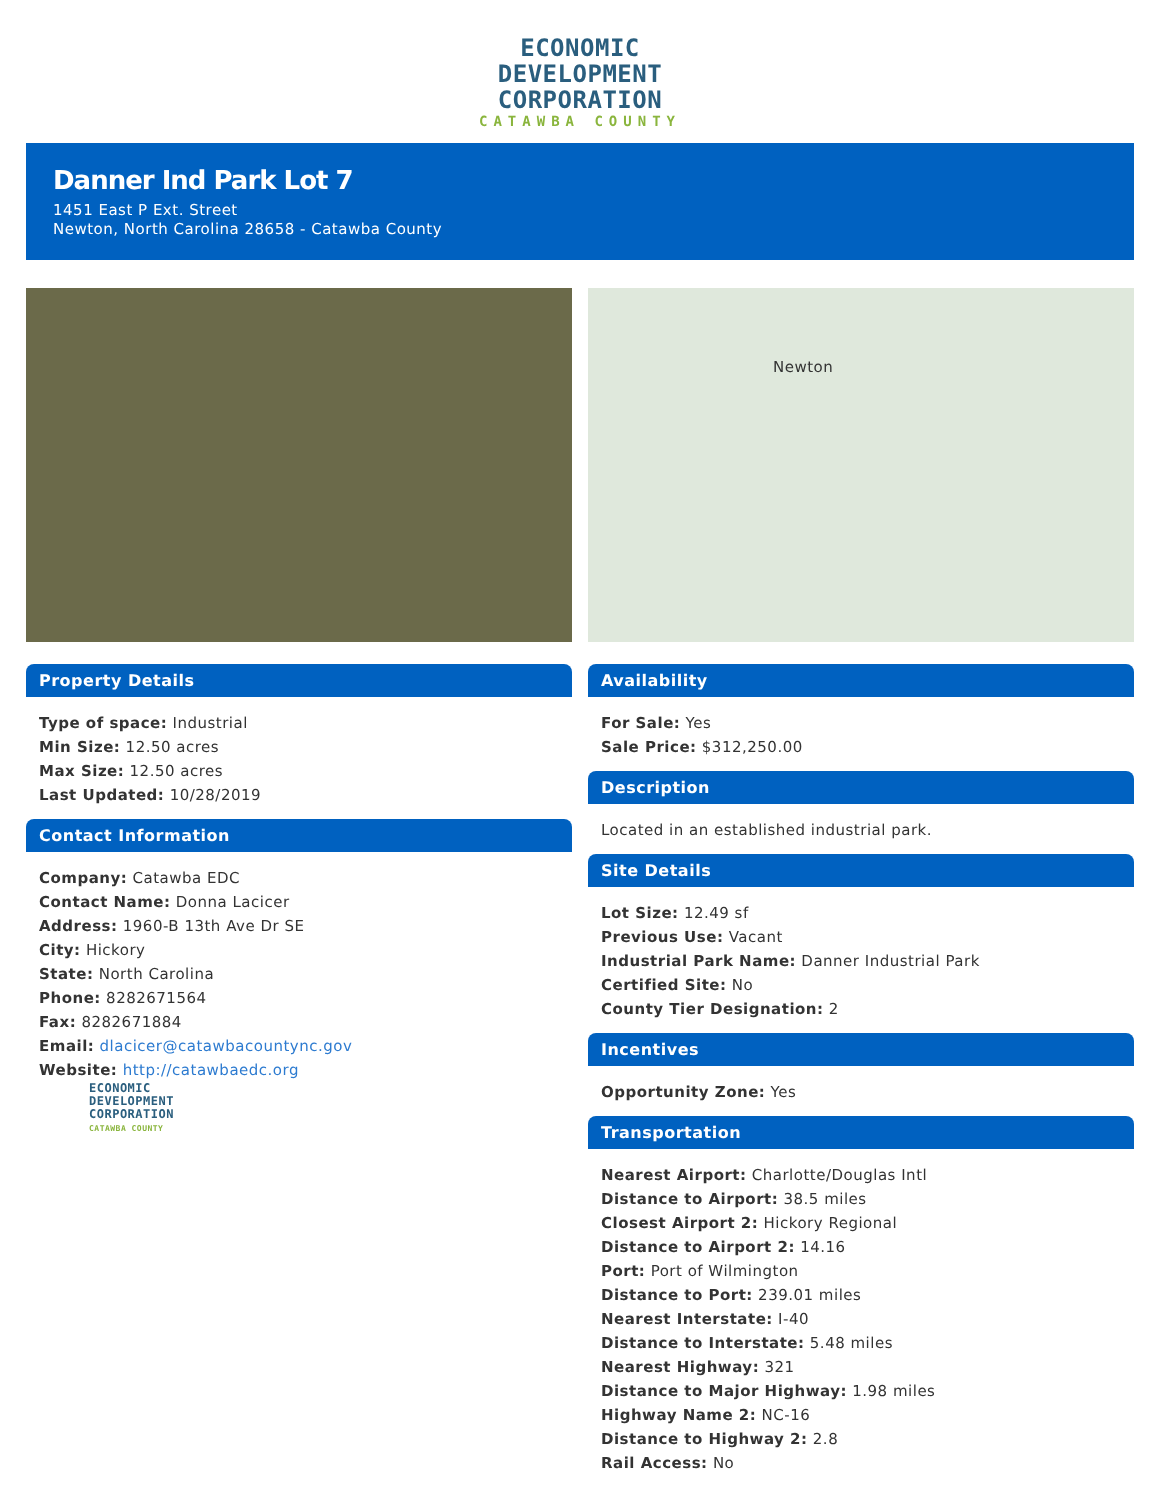ECONOMIC
DEVELOPMENT
CORPORATION
CATAWBA COUNTY
Danner Ind Park Lot 7
1451 East P Ext. Street
Newton, North Carolina 28658 - Catawba County
Property Details
Type of space: Industrial
Min Size: 12.50 acres
Max Size: 12.50 acres
Last Updated: 10/28/2019
Contact Information
Company: Catawba EDC
Contact Name: Donna Lacicer
Address: 1960-B 13th Ave Dr SE
City: Hickory
State: North Carolina
Phone: 8282671564
Fax: 8282671884
Email: dlacicer@catawbacountync.gov
Website: http://catawbaedc.org
ECONOMIC
DEVELOPMENT
CORPORATION
CATAWBA COUNTY
Newton
Availability
For Sale: Yes
Sale Price: $312,250.00
Description
Located in an established industrial park.
Site Details
Lot Size: 12.49 sf
Previous Use: Vacant
Industrial Park Name: Danner Industrial Park
Certified Site: No
County Tier Designation: 2
Incentives
Opportunity Zone: Yes
Transportation
Nearest Airport: Charlotte/Douglas Intl
Distance to Airport: 38.5 miles
Closest Airport 2: Hickory Regional
Distance to Airport 2: 14.16
Port: Port of Wilmington
Distance to Port: 239.01 miles
Nearest Interstate: I-40
Distance to Interstate: 5.48 miles
Nearest Highway: 321
Distance to Major Highway: 1.98 miles
Highway Name 2: NC-16
Distance to Highway 2: 2.8
Rail Access: No